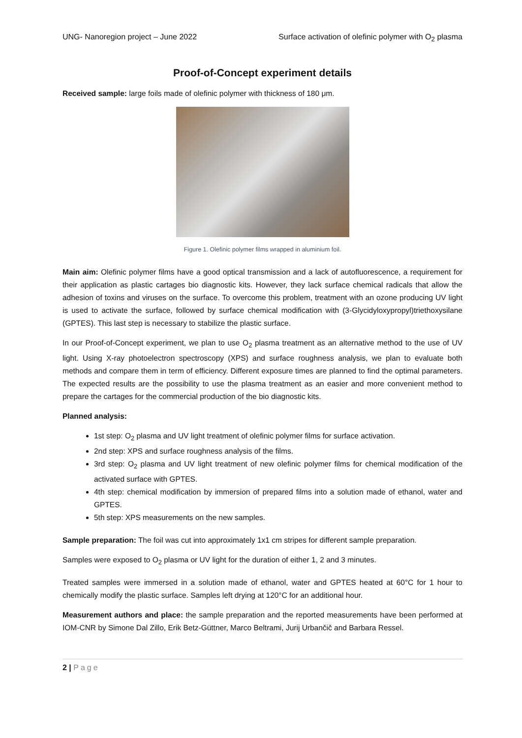UNG- Nanoregion project – June 2022 Surface activation of olefinic polymer with O<sub>2</sub> plasma
Proof-of-Concept experiment details
Received sample: large foils made of olefinic polymer with thickness of 180 μm.
Figure 1. Olefinic polymer films wrapped in aluminium foil.
Main aim: Olefinic polymer films have a good optical transmission and a lack of autofluorescence, a requirement for their application as plastic cartages bio diagnostic kits. However, they lack surface chemical radicals that allow the adhesion of toxins and viruses on the surface. To overcome this problem, treatment with an ozone producing UV light is used to activate the surface, followed by surface chemical modification with (3-Glycidyloxypropyl)triethoxysilane (GPTES). This last step is necessary to stabilize the plastic surface.
In our Proof-of-Concept experiment, we plan to use O<sub>2</sub> plasma treatment as an alternative method to the use of UV light. Using X-ray photoelectron spectroscopy (XPS) and surface roughness analysis, we plan to evaluate both methods and compare them in term of efficiency. Different exposure times are planned to find the optimal parameters. The expected results are the possibility to use the plasma treatment as an easier and more convenient method to prepare the cartages for the commercial production of the bio diagnostic kits.
Planned analysis:
1st step: O<sub>2</sub> plasma and UV light treatment of olefinic polymer films for surface activation.
2nd step: XPS and surface roughness analysis of the films.
3rd step: O<sub>2</sub> plasma and UV light treatment of new olefinic polymer films for chemical modification of the activated surface with GPTES.
4th step: chemical modification by immersion of prepared films into a solution made of ethanol, water and GPTES.
5th step: XPS measurements on the new samples.
Sample preparation: The foil was cut into approximately 1x1 cm stripes for different sample preparation.
Samples were exposed to O<sub>2</sub> plasma or UV light for the duration of either 1, 2 and 3 minutes.
Treated samples were immersed in a solution made of ethanol, water and GPTES heated at 60°C for 1 hour to chemically modify the plastic surface. Samples left drying at 120°C for an additional hour.
Measurement authors and place: the sample preparation and the reported measurements have been performed at IOM-CNR by Simone Dal Zillo, Erik Betz-Güttner, Marco Beltrami, Jurij Urbančič and Barbara Ressel.
2 | Page